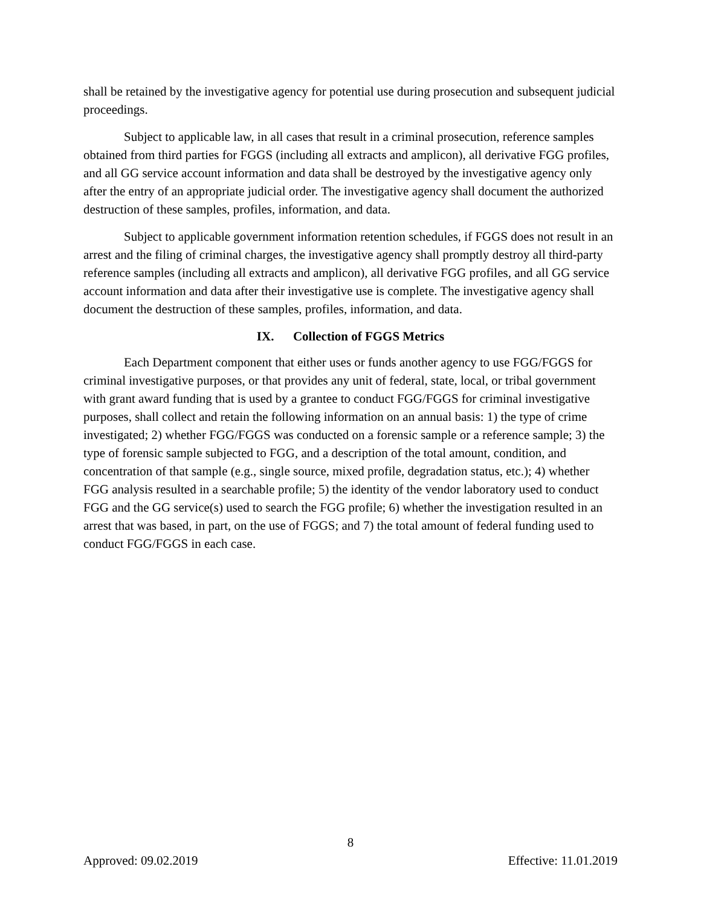shall be retained by the investigative agency for potential use during prosecution and subsequent judicial proceedings.
Subject to applicable law, in all cases that result in a criminal prosecution, reference samples obtained from third parties for FGGS (including all extracts and amplicon), all derivative FGG profiles, and all GG service account information and data shall be destroyed by the investigative agency only after the entry of an appropriate judicial order. The investigative agency shall document the authorized destruction of these samples, profiles, information, and data.
Subject to applicable government information retention schedules, if FGGS does not result in an arrest and the filing of criminal charges, the investigative agency shall promptly destroy all third-party reference samples (including all extracts and amplicon), all derivative FGG profiles, and all GG service account information and data after their investigative use is complete. The investigative agency shall document the destruction of these samples, profiles, information, and data.
IX. Collection of FGGS Metrics
Each Department component that either uses or funds another agency to use FGG/FGGS for criminal investigative purposes, or that provides any unit of federal, state, local, or tribal government with grant award funding that is used by a grantee to conduct FGG/FGGS for criminal investigative purposes, shall collect and retain the following information on an annual basis: 1) the type of crime investigated; 2) whether FGG/FGGS was conducted on a forensic sample or a reference sample; 3) the type of forensic sample subjected to FGG, and a description of the total amount, condition, and concentration of that sample (e.g., single source, mixed profile, degradation status, etc.); 4) whether FGG analysis resulted in a searchable profile; 5) the identity of the vendor laboratory used to conduct FGG and the GG service(s) used to search the FGG profile; 6) whether the investigation resulted in an arrest that was based, in part, on the use of FGGS; and 7) the total amount of federal funding used to conduct FGG/FGGS in each case.
8
Approved: 09.02.2019 Effective: 11.01.2019